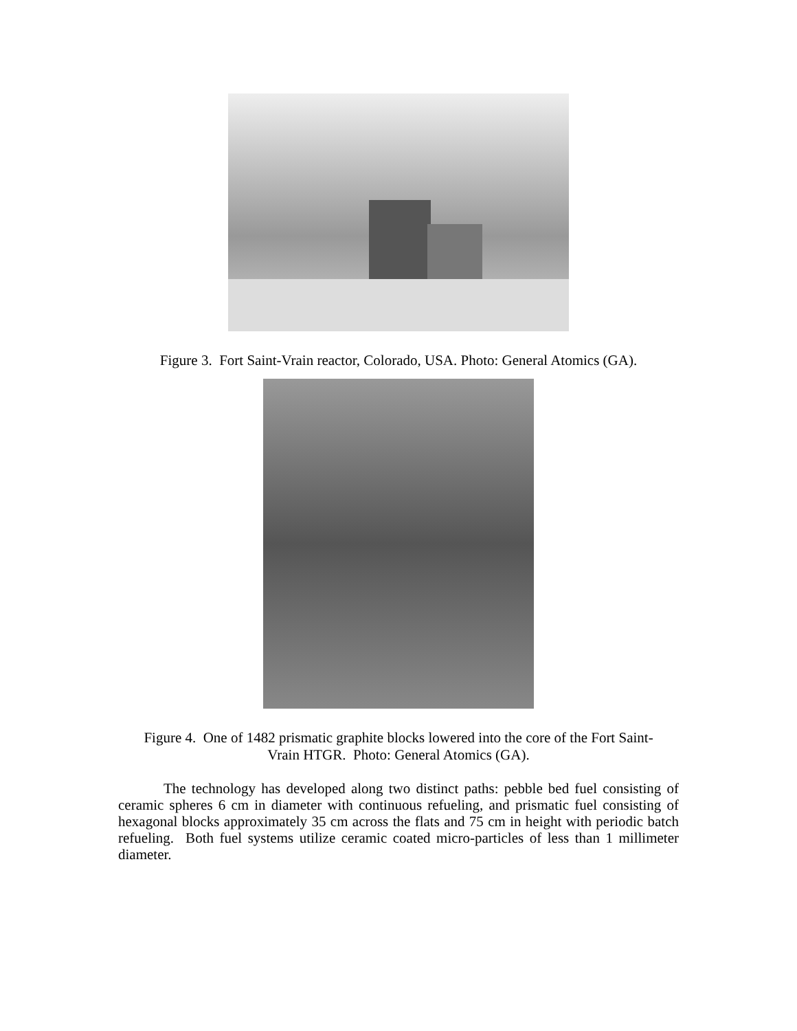Figure 3. Fort Saint-Vrain reactor, Colorado, USA. Photo: General Atomics (GA).
Figure 4. One of 1482 prismatic graphite blocks lowered into the core of the Fort Saint-
Vrain HTGR. Photo: General Atomics (GA).
The technology has developed along two distinct paths: pebble bed fuel consisting of ceramic spheres 6 cm in diameter with continuous refueling, and prismatic fuel consisting of hexagonal blocks approximately 35 cm across the flats and 75 cm in height with periodic batch refueling. Both fuel systems utilize ceramic coated micro-particles of less than 1 millimeter diameter.